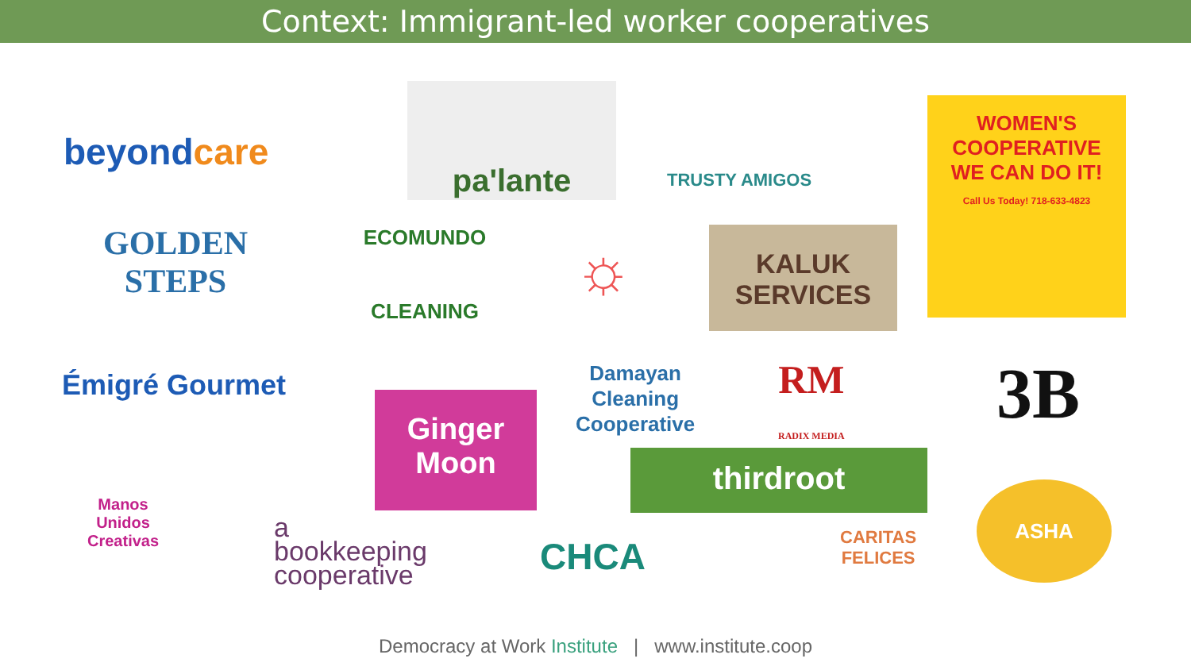Context: Immigrant-led worker cooperatives
beyondcare
pa'lante
TRUSTY AMIGOS
WOMEN'S COOPERATIVE
WE CAN DO IT!
Call Us Today! 718-633-4823
GOLDEN
STEPS
ECOMUNDO
CLEANING
☼
KALUK
SERVICES
Émigré Gourmet
Damayan
Cleaning
Cooperative
RM
RADIX MEDIA
3B
Ginger
Moon
thirdroot
Manos
Unidos
Creativas
a
bookkeeping
cooperative
CHCA
CARITAS
FELICES
ASHA
Democracy at Work Institute | www.institute.coop